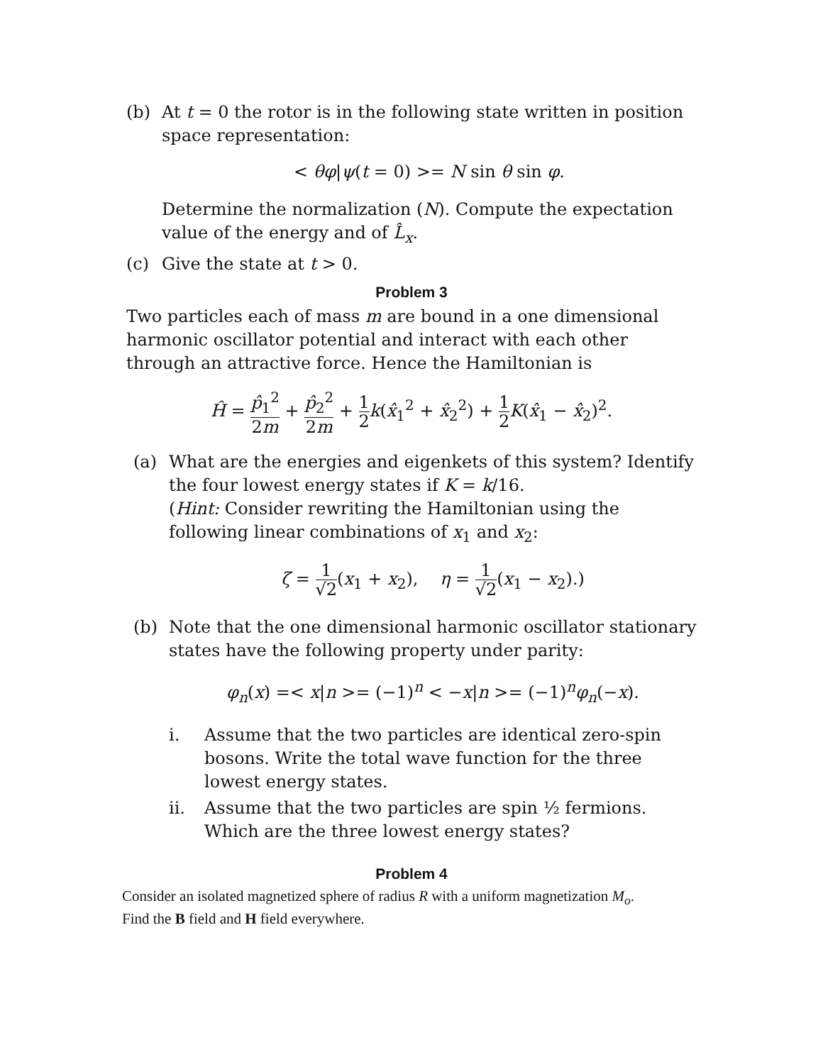(b) At t = 0 the rotor is in the following state written in position space representation:
< θφ|ψ(t = 0) >= N sin θ sin φ.
Determine the normalization (N). Compute the expectation value of the energy and of L̂<sub>x</sub>.
(c) Give the state at t > 0.
Problem 3
Two particles each of mass m are bound in a one dimensional harmonic oscillator potential and interact with each other through an attractive force. Hence the Hamiltonian is
Ĥ = p̂<sub>1</sub><sup>2</sup> 2m + p̂<sub>2</sub><sup>2</sup> 2m + 1 2 k(x̂<sub>1</sub><sup>2</sup> + x̂<sub>2</sub><sup>2</sup>) + 1 2 K(x̂<sub>1</sub> − x̂<sub>2</sub>)<sup>2</sup>.
(a) What are the energies and eigenkets of this system? Identify the four lowest energy states if K = k/16.
(Hint: Consider rewriting the Hamiltonian using the following linear combinations of x<sub>1</sub> and x<sub>2</sub>:
ζ = 1 √2(x<sub>1</sub> + x<sub>2</sub>), η = 1 √2(x<sub>1</sub> − x<sub>2</sub>).)
(b) Note that the one dimensional harmonic oscillator stationary states have the following property under parity:
φ<sub>n</sub>(x) =< x|n >= (−1)<sup>n</sup> < −x|n >= (−1)<sup>n</sup>φ<sub>n</sub>(−x).
i. Assume that the two particles are identical zero-spin bosons. Write the total wave function for the three lowest energy states.
ii. Assume that the two particles are spin ½ fermions. Which are the three lowest energy states?
Problem 4
Consider an isolated magnetized sphere of radius R with a uniform magnetization M<sub>o</sub>.
Find the B field and H field everywhere.